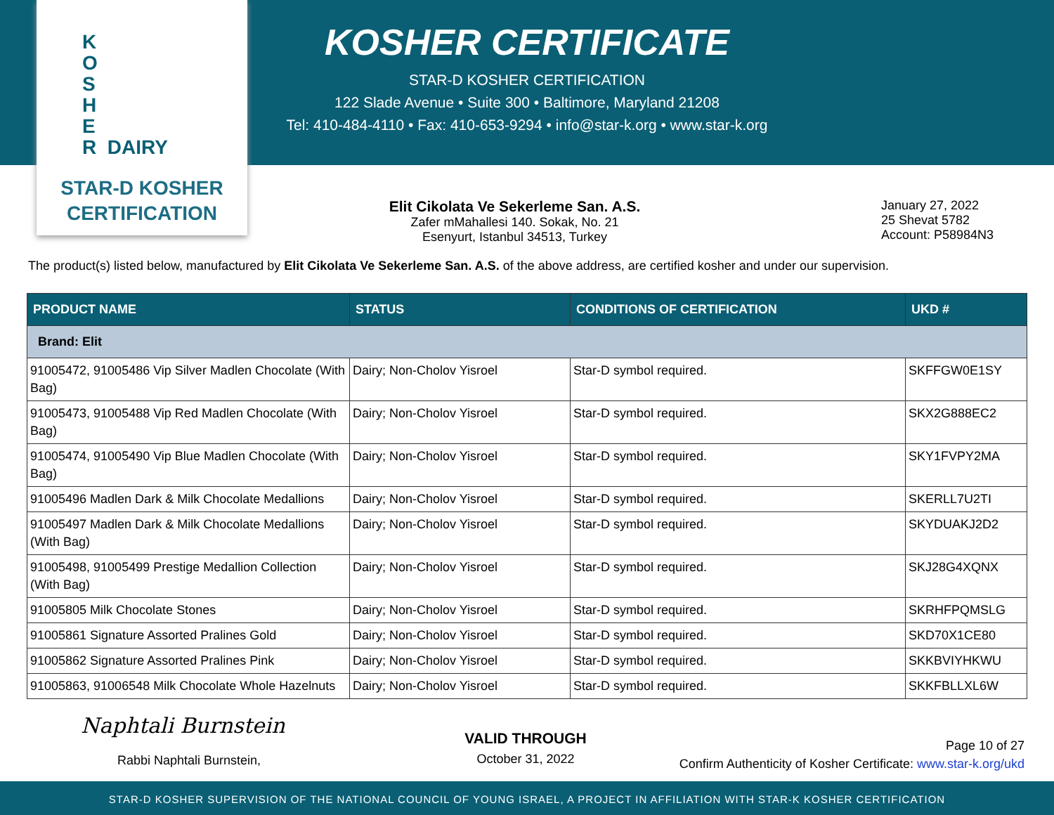K
O
S
H
E
R DAIRY
STAR-D KOSHER
CERTIFICATION
KOSHER CERTIFICATE
STAR-D KOSHER CERTIFICATION
122 Slade Avenue • Suite 300 • Baltimore, Maryland 21208
Tel: 410-484-4110 • Fax: 410-653-9294 • info@star-k.org • www.star-k.org
Elit Cikolata Ve Sekerleme San. A.S.
Zafer mMahallesi 140. Sokak, No. 21
Esenyurt, Istanbul 34513, Turkey
January 27, 2022
25 Shevat 5782
Account: P58984N3
The product(s) listed below, manufactured by Elit Cikolata Ve Sekerleme San. A.S. of the above address, are certified kosher and under our supervision.
| PRODUCT NAME | STATUS | CONDITIONS OF CERTIFICATION | UKD # |
| --- | --- | --- | --- |
| Brand: Elit | | | |
| 91005472, 91005486 Vip Silver Madlen Chocolate (With Bag) | Dairy; Non-Cholov Yisroel | Star-D symbol required. | SKFFGW0E1SY |
| 91005473, 91005488 Vip Red Madlen Chocolate (With Bag) | Dairy; Non-Cholov Yisroel | Star-D symbol required. | SKX2G888EC2 |
| 91005474, 91005490 Vip Blue Madlen Chocolate (With Bag) | Dairy; Non-Cholov Yisroel | Star-D symbol required. | SKY1FVPY2MA |
| 91005496 Madlen Dark & Milk Chocolate Medallions | Dairy; Non-Cholov Yisroel | Star-D symbol required. | SKERLL7U2TI |
| 91005497 Madlen Dark & Milk Chocolate Medallions (With Bag) | Dairy; Non-Cholov Yisroel | Star-D symbol required. | SKYDUAKJ2D2 |
| 91005498, 91005499 Prestige Medallion Collection (With Bag) | Dairy; Non-Cholov Yisroel | Star-D symbol required. | SKJ28G4XQNX |
| 91005805 Milk Chocolate Stones | Dairy; Non-Cholov Yisroel | Star-D symbol required. | SKRHFPQMSLG |
| 91005861 Signature Assorted Pralines Gold | Dairy; Non-Cholov Yisroel | Star-D symbol required. | SKD70X1CE80 |
| 91005862 Signature Assorted Pralines Pink | Dairy; Non-Cholov Yisroel | Star-D symbol required. | SKKBVIYHKWU |
| 91005863, 91006548 Milk Chocolate Whole Hazelnuts | Dairy; Non-Cholov Yisroel | Star-D symbol required. | SKKFBLLXL6W |
Naphtali Burnstein
Rabbi Naphtali Burnstein,
VALID THROUGH
October 31, 2022
Page 10 of 27
Confirm Authenticity of Kosher Certificate: www.star-k.org/ukd
STAR-D KOSHER SUPERVISION OF THE NATIONAL COUNCIL OF YOUNG ISRAEL, A PROJECT IN AFFILIATION WITH STAR-K KOSHER CERTIFICATION